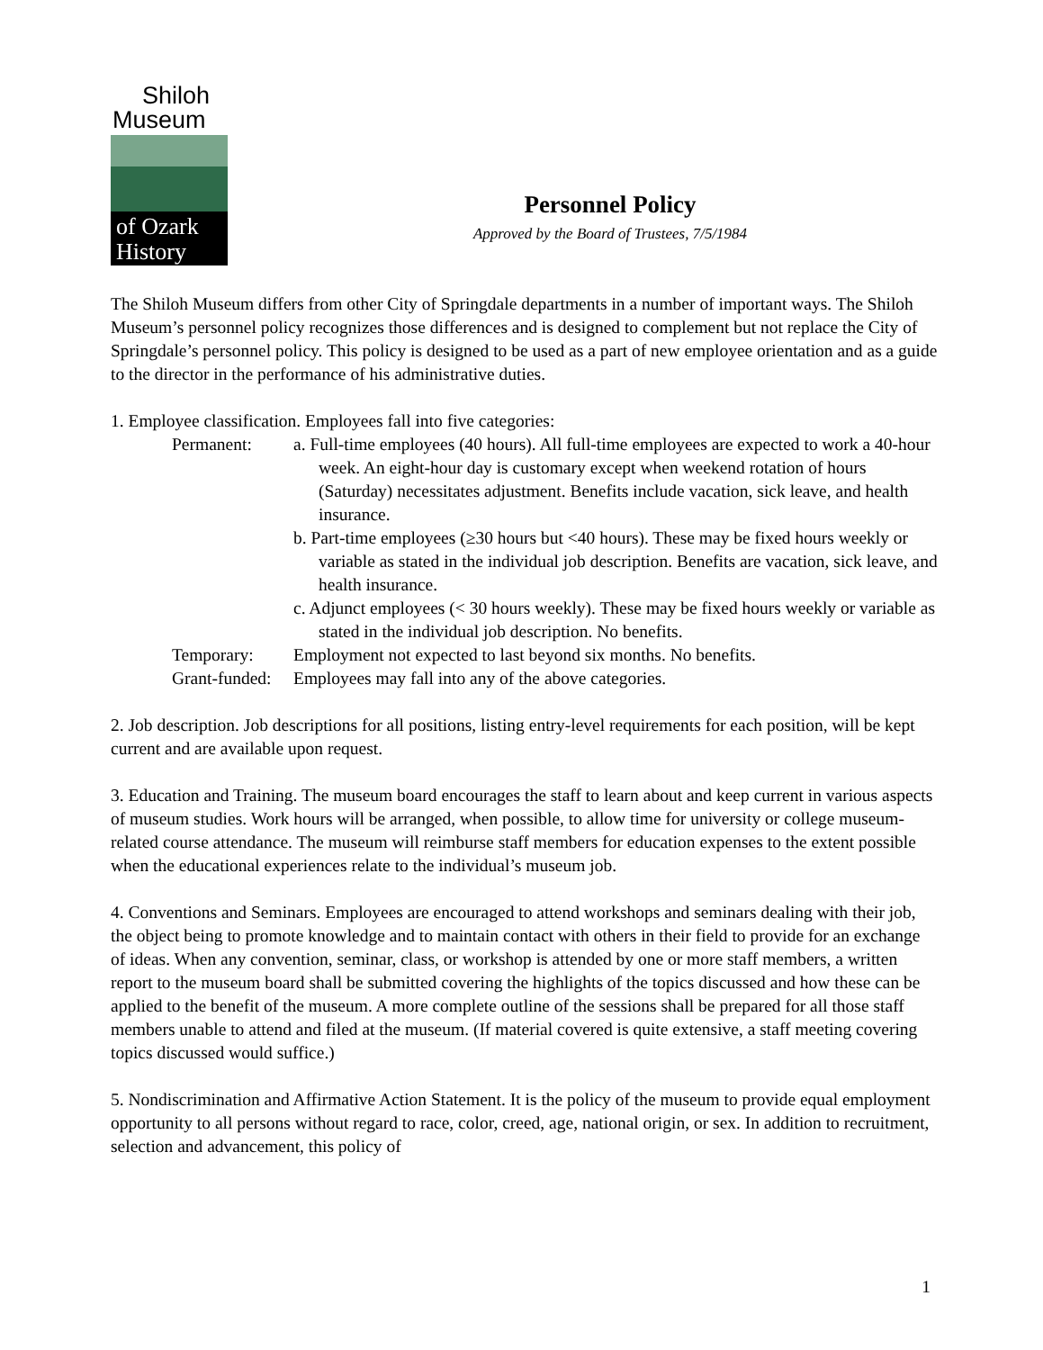Shiloh
Museum
of Ozark
History
Personnel Policy
Approved by the Board of Trustees, 7/5/1984
The Shiloh Museum differs from other City of Springdale departments in a number of important ways. The Shiloh Museum’s personnel policy recognizes those differences and is designed to complement but not replace the City of Springdale’s personnel policy. This policy is designed to be used as a part of new employee orientation and as a guide to the director in the performance of his administrative duties.
1. Employee classification. Employees fall into five categories:
Permanent: a. Full-time employees (40 hours). All full-time employees are expected to work a 40-hour week. An eight-hour day is customary except when weekend rotation of hours (Saturday) necessitates adjustment. Benefits include vacation, sick leave, and health insurance.
b. Part-time employees (≥30 hours but <40 hours). These may be fixed hours weekly or variable as stated in the individual job description. Benefits are vacation, sick leave, and health insurance.
c. Adjunct employees (< 30 hours weekly). These may be fixed hours weekly or variable as stated in the individual job description. No benefits.
Temporary: Employment not expected to last beyond six months. No benefits.
Grant-funded:
Employees may fall into any of the above categories.
2. Job description. Job descriptions for all positions, listing entry-level requirements for each position, will be kept current and are available upon request.
3. Education and Training. The museum board encourages the staff to learn about and keep current in various aspects of museum studies. Work hours will be arranged, when possible, to allow time for university or college museum-related course attendance. The museum will reimburse staff members for education expenses to the extent possible when the educational experiences relate to the individual’s museum job.
4. Conventions and Seminars. Employees are encouraged to attend workshops and seminars dealing with their job, the object being to promote knowledge and to maintain contact with others in their field to provide for an exchange of ideas. When any convention, seminar, class, or workshop is attended by one or more staff members, a written report to the museum board shall be submitted covering the highlights of the topics discussed and how these can be applied to the benefit of the museum. A more complete outline of the sessions shall be prepared for all those staff members unable to attend and filed at the museum. (If material covered is quite extensive, a staff meeting covering topics discussed would suffice.)
5. Nondiscrimination and Affirmative Action Statement. It is the policy of the museum to provide equal employment opportunity to all persons without regard to race, color, creed, age, national origin, or sex. In addition to recruitment, selection and advancement, this policy of
1